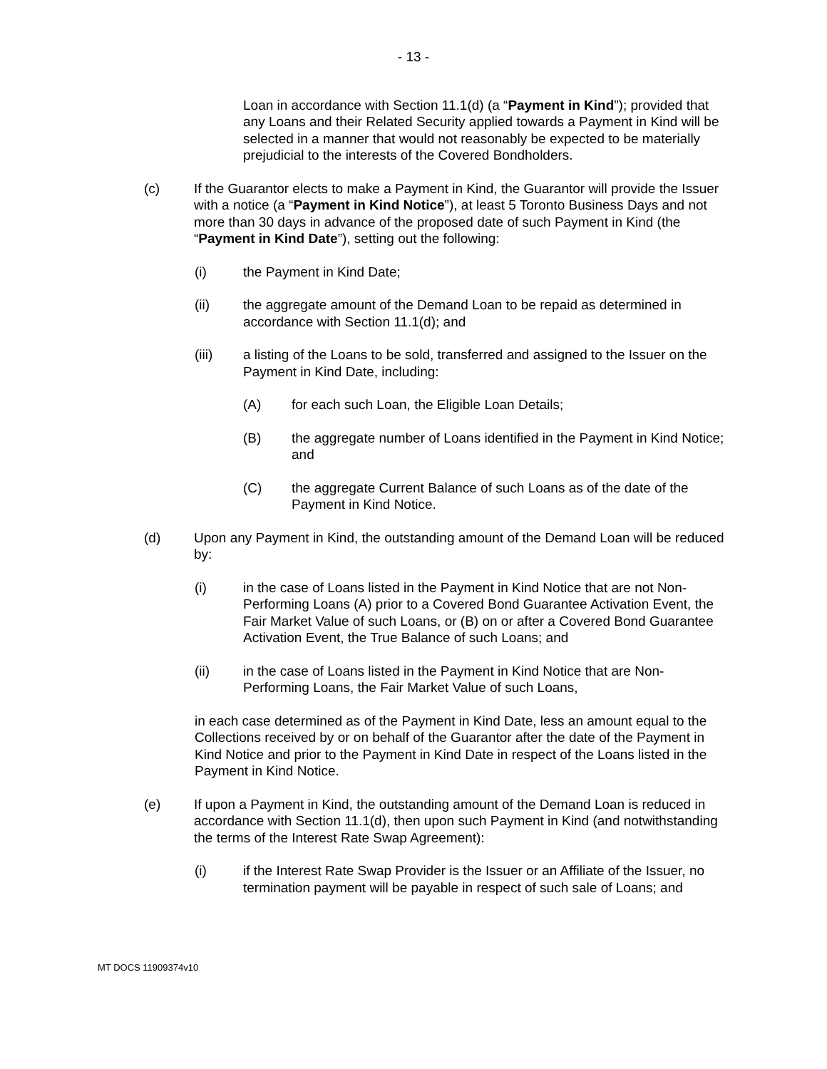- 13 -
Loan in accordance with Section 11.1(d) (a “Payment in Kind”); provided that any Loans and their Related Security applied towards a Payment in Kind will be selected in a manner that would not reasonably be expected to be materially prejudicial to the interests of the Covered Bondholders.
(c) If the Guarantor elects to make a Payment in Kind, the Guarantor will provide the Issuer with a notice (a “Payment in Kind Notice”), at least 5 Toronto Business Days and not more than 30 days in advance of the proposed date of such Payment in Kind (the “Payment in Kind Date”), setting out the following:
(i) the Payment in Kind Date;
(ii) the aggregate amount of the Demand Loan to be repaid as determined in accordance with Section 11.1(d); and
(iii) a listing of the Loans to be sold, transferred and assigned to the Issuer on the Payment in Kind Date, including:
(A) for each such Loan, the Eligible Loan Details;
(B) the aggregate number of Loans identified in the Payment in Kind Notice; and
(C) the aggregate Current Balance of such Loans as of the date of the Payment in Kind Notice.
(d) Upon any Payment in Kind, the outstanding amount of the Demand Loan will be reduced by:
(i) in the case of Loans listed in the Payment in Kind Notice that are not Non-Performing Loans (A) prior to a Covered Bond Guarantee Activation Event, the Fair Market Value of such Loans, or (B) on or after a Covered Bond Guarantee Activation Event, the True Balance of such Loans; and
(ii) in the case of Loans listed in the Payment in Kind Notice that are Non-Performing Loans, the Fair Market Value of such Loans,
in each case determined as of the Payment in Kind Date, less an amount equal to the Collections received by or on behalf of the Guarantor after the date of the Payment in Kind Notice and prior to the Payment in Kind Date in respect of the Loans listed in the Payment in Kind Notice.
(e) If upon a Payment in Kind, the outstanding amount of the Demand Loan is reduced in accordance with Section 11.1(d), then upon such Payment in Kind (and notwithstanding the terms of the Interest Rate Swap Agreement):
(i) if the Interest Rate Swap Provider is the Issuer or an Affiliate of the Issuer, no termination payment will be payable in respect of such sale of Loans; and
MT DOCS 11909374v10